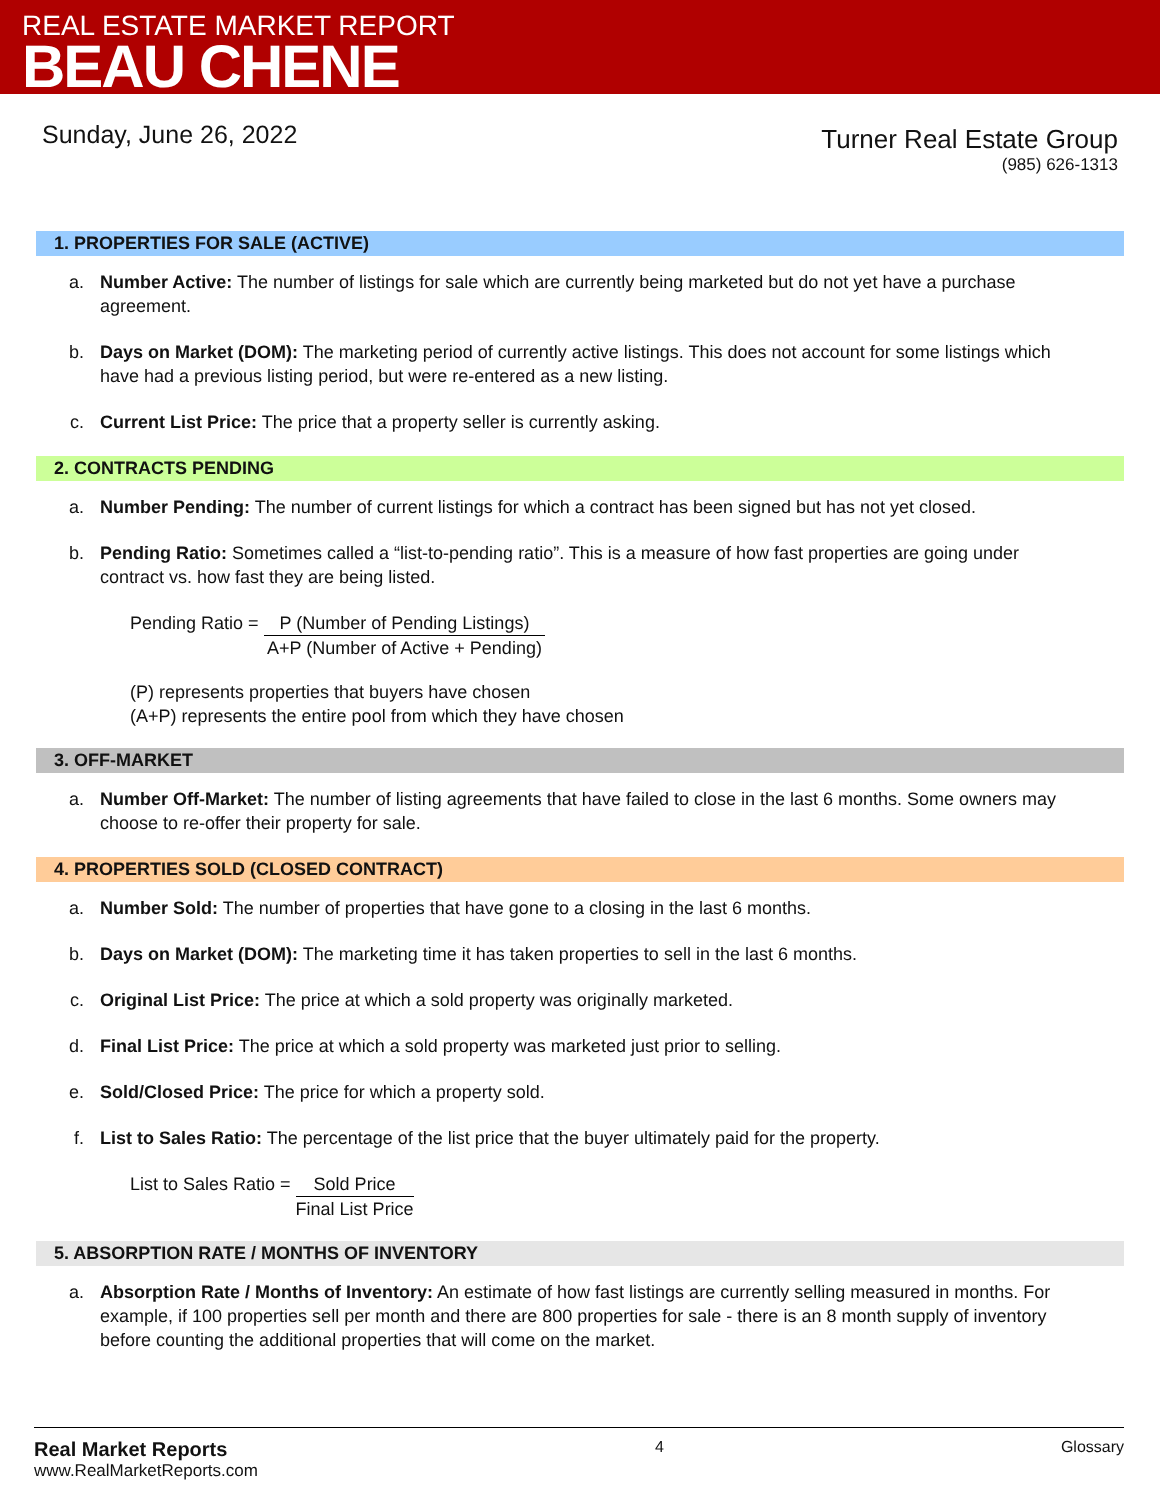REAL ESTATE MARKET REPORT
BEAU CHENE
Sunday, June 26, 2022
Turner Real Estate Group
(985) 626-1313
1. PROPERTIES FOR SALE (ACTIVE)
a. Number Active: The number of listings for sale which are currently being marketed but do not yet have a purchase agreement.
b. Days on Market (DOM): The marketing period of currently active listings. This does not account for some listings which have had a previous listing period, but were re-entered as a new listing.
c. Current List Price: The price that a property seller is currently asking.
2. CONTRACTS PENDING
a. Number Pending: The number of current listings for which a contract has been signed but has not yet closed.
b. Pending Ratio: Sometimes called a “list-to-pending ratio”. This is a measure of how fast properties are going under contract vs. how fast they are being listed.
Pending Ratio =
P (Number of Pending Listings)
A+P (Number of Active + Pending)
(P) represents properties that buyers have chosen
(A+P) represents the entire pool from which they have chosen
3. OFF-MARKET
a. Number Off-Market: The number of listing agreements that have failed to close in the last 6 months. Some owners may choose to re-offer their property for sale.
4. PROPERTIES SOLD (CLOSED CONTRACT)
a. Number Sold: The number of properties that have gone to a closing in the last 6 months.
b. Days on Market (DOM): The marketing time it has taken properties to sell in the last 6 months.
c. Original List Price: The price at which a sold property was originally marketed.
d. Final List Price: The price at which a sold property was marketed just prior to selling.
e. Sold/Closed Price: The price for which a property sold.
f. List to Sales Ratio: The percentage of the list price that the buyer ultimately paid for the property.
List to Sales Ratio =
Sold Price
Final List Price
5. ABSORPTION RATE / MONTHS OF INVENTORY
a. Absorption Rate / Months of Inventory: An estimate of how fast listings are currently selling measured in months. For example, if 100 properties sell per month and there are 800 properties for sale - there is an 8 month supply of inventory before counting the additional properties that will come on the market.
Real Market Reports
www.RealMarketReports.com
4 Glossary